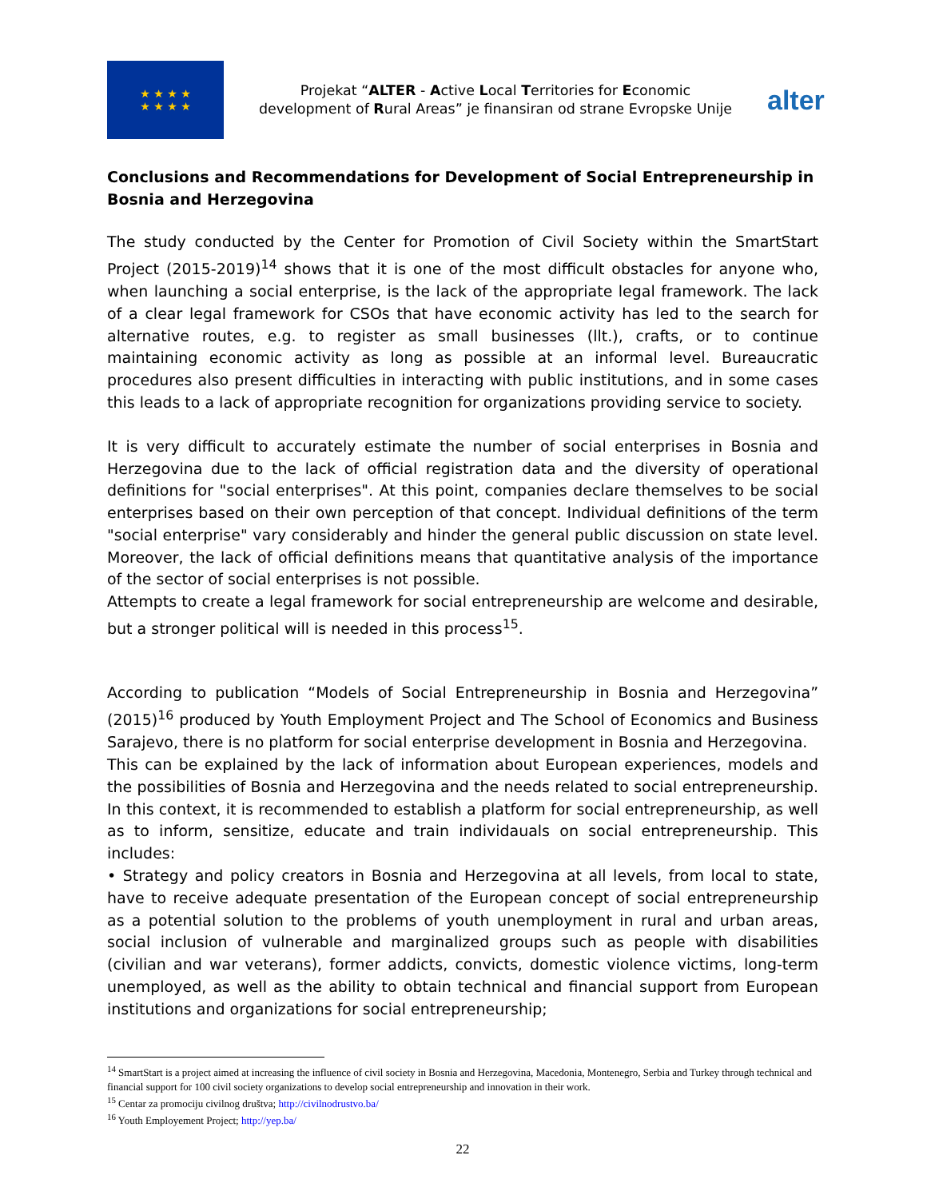★ ★ ★ ★
★ ★ ★ ★
Projekat “ALTER - Active Local Territories for Economic development of Rural Areas” je finansiran od strane Evropske Unije
alter
Conclusions and Recommendations for Development of Social Entrepreneurship in Bosnia and Herzegovina
The study conducted by the Center for Promotion of Civil Society within the SmartStart Project (2015-2019)<sup>14</sup> shows that it is one of the most difficult obstacles for anyone who, when launching a social enterprise, is the lack of the appropriate legal framework. The lack of a clear legal framework for CSOs that have economic activity has led to the search for alternative routes, e.g. to register as small businesses (llt.), crafts, or to continue maintaining economic activity as long as possible at an informal level. Bureaucratic procedures also present difficulties in interacting with public institutions, and in some cases this leads to a lack of appropriate recognition for organizations providing service to society.
It is very difficult to accurately estimate the number of social enterprises in Bosnia and Herzegovina due to the lack of official registration data and the diversity of operational definitions for "social enterprises". At this point, companies declare themselves to be social enterprises based on their own perception of that concept. Individual definitions of the term "social enterprise" vary considerably and hinder the general public discussion on state level. Moreover, the lack of official definitions means that quantitative analysis of the importance of the sector of social enterprises is not possible.
Attempts to create a legal framework for social entrepreneurship are welcome and desirable, but a stronger political will is needed in this process<sup>15</sup>.
According to publication “Models of Social Entrepreneurship in Bosnia and Herzegovina” (2015)<sup>16</sup> produced by Youth Employment Project and The School of Economics and Business Sarajevo, there is no platform for social enterprise development in Bosnia and Herzegovina.
This can be explained by the lack of information about European experiences, models and the possibilities of Bosnia and Herzegovina and the needs related to social entrepreneurship. In this context, it is recommended to establish a platform for social entrepreneurship, as well as to inform, sensitize, educate and train individauals on social entrepreneurship. This includes:
• Strategy and policy creators in Bosnia and Herzegovina at all levels, from local to state, have to receive adequate presentation of the European concept of social entrepreneurship as a potential solution to the problems of youth unemployment in rural and urban areas, social inclusion of vulnerable and marginalized groups such as people with disabilities (civilian and war veterans), former addicts, convicts, domestic violence victims, long-term unemployed, as well as the ability to obtain technical and financial support from European institutions and organizations for social entrepreneurship;
<sup>14</sup> SmartStart is a project aimed at increasing the influence of civil society in Bosnia and Herzegovina, Macedonia, Montenegro, Serbia and Turkey through technical and financial support for 100 civil society organizations to develop social entrepreneurship and innovation in their work.
<sup>15</sup> Centar za promociju civilnog društva; http://civilnodrustvo.ba/
<sup>16</sup> Youth Employement Project; http://yep.ba/
22